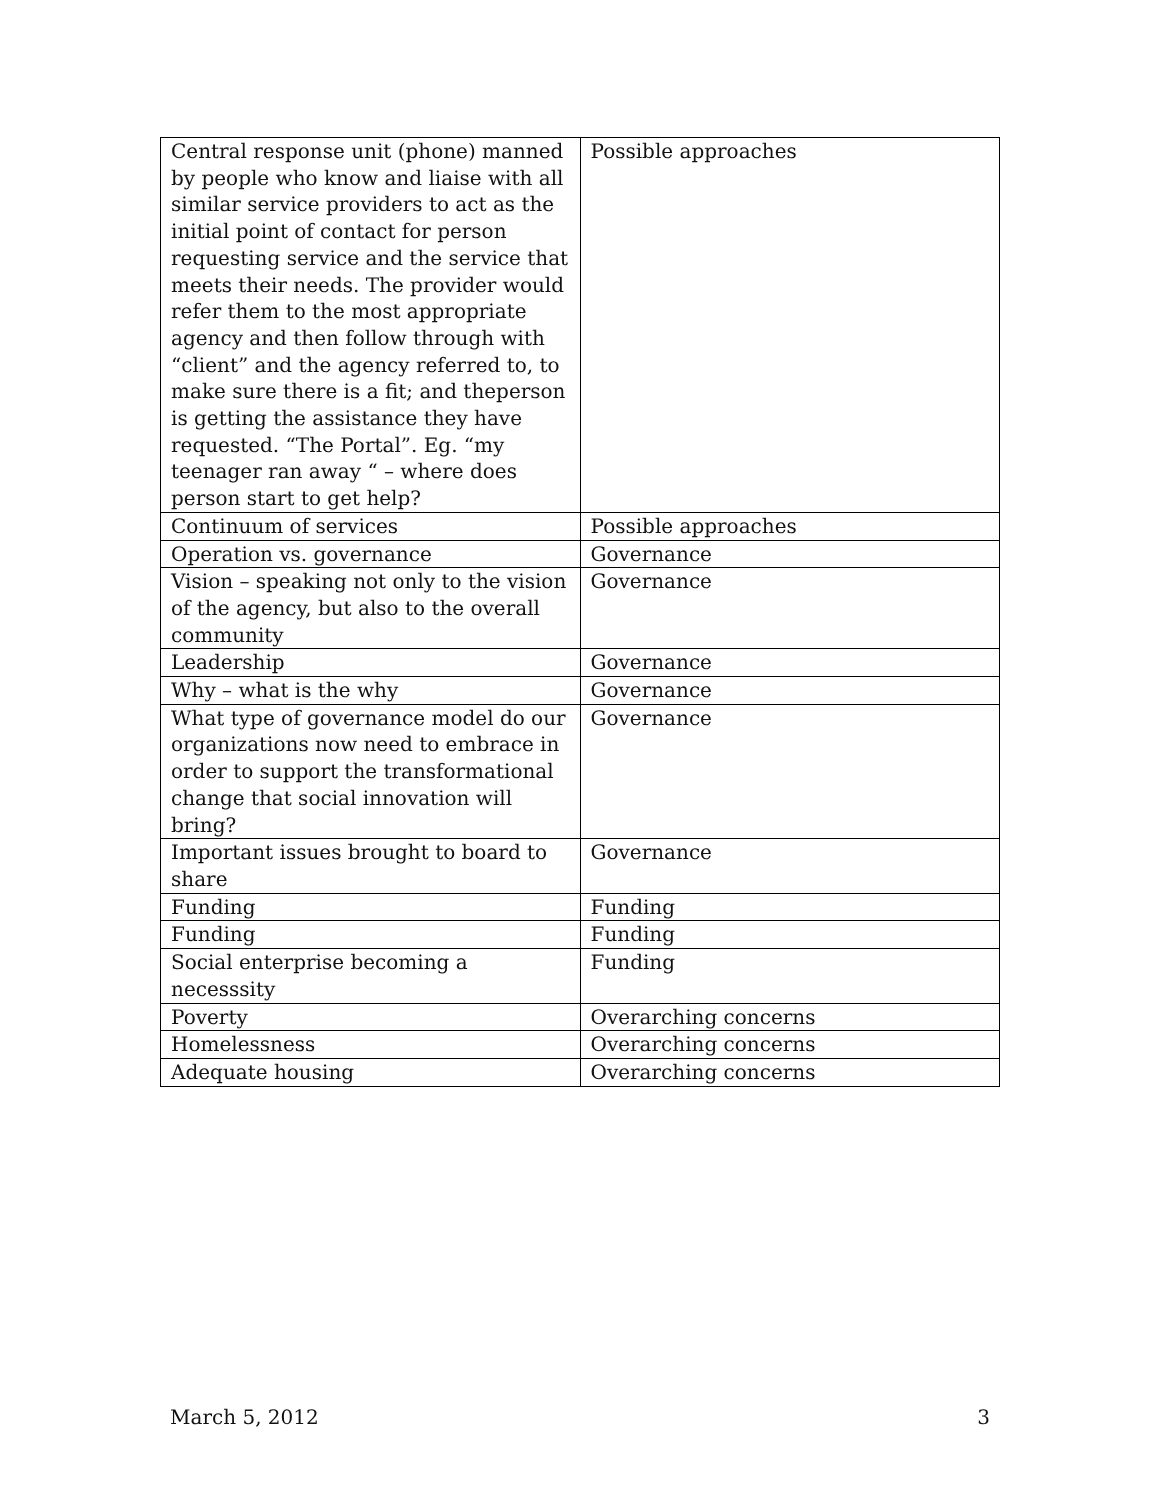| Central response unit (phone) manned by people who know and liaise with all similar service providers to act as the initial point of contact for person requesting service and the service that meets their needs. The provider would refer them to the most appropriate agency and then follow through with “client” and the agency referred to, to make sure there is a fit; and theperson is getting the assistance they have requested. “The Portal”. Eg. “my teenager ran away “ – where does person start to get help? | Possible approaches |
| Continuum of services | Possible approaches |
| Operation vs. governance | Governance |
| Vision – speaking not only to the vision of the agency, but also to the overall community | Governance |
| Leadership | Governance |
| Why – what is the why | Governance |
| What type of governance model do our organizations now need to embrace in order to support the transformational change that social innovation will bring? | Governance |
| Important issues brought to board to share | Governance |
| Funding | Funding |
| Funding | Funding |
| Social enterprise becoming a necesssity | Funding |
| Poverty | Overarching concerns |
| Homelessness | Overarching concerns |
| Adequate housing | Overarching concerns |
March 5, 2012 3